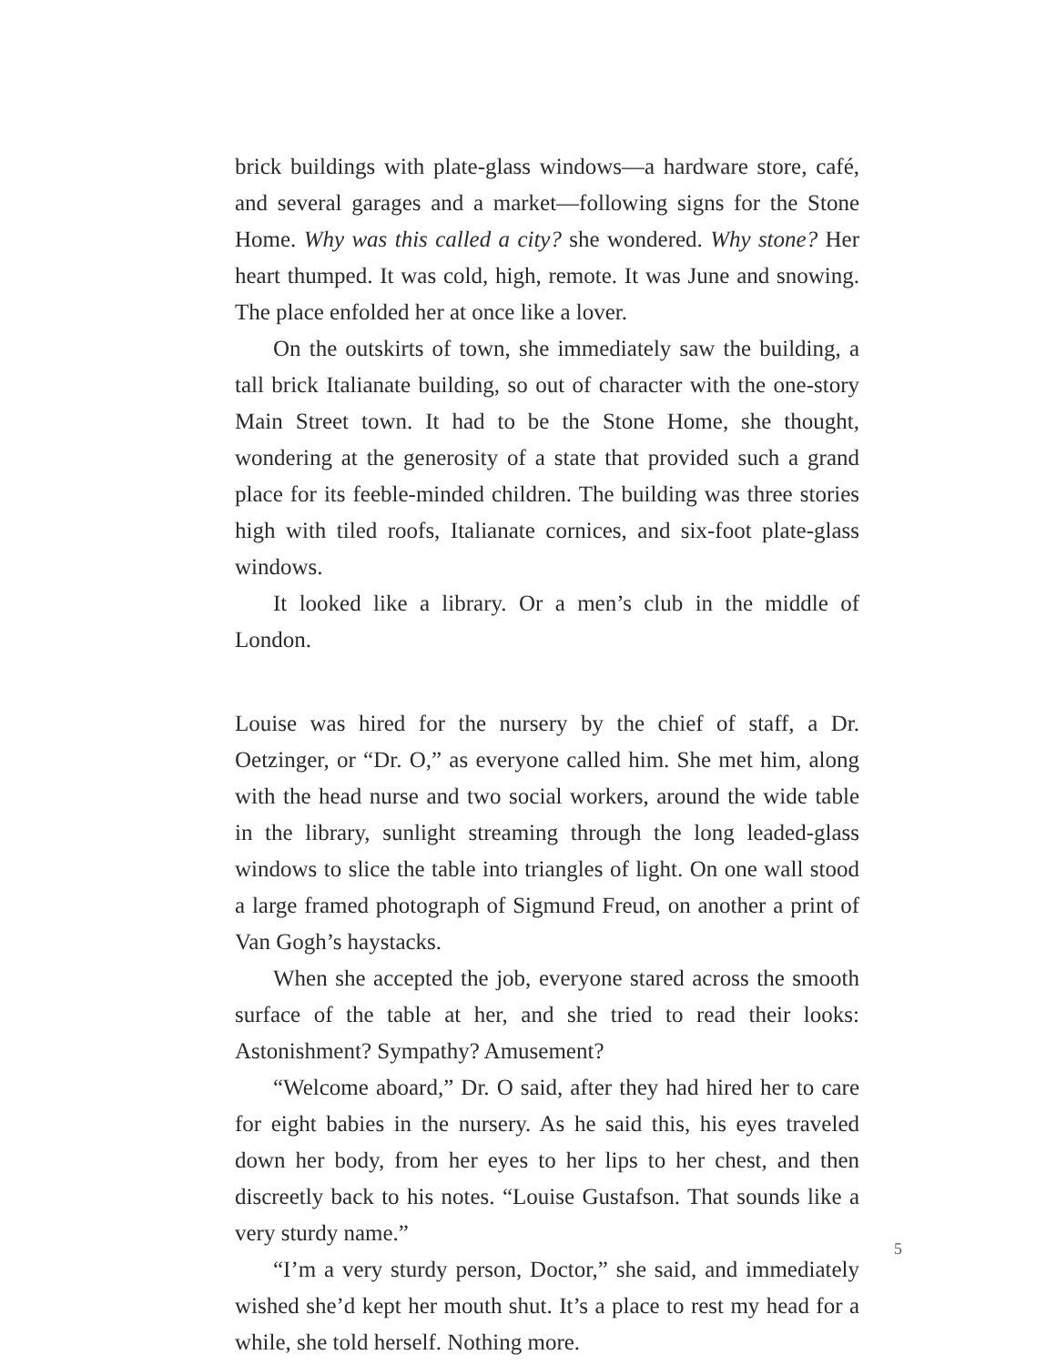brick buildings with plate-glass windows—a hardware store, café, and several garages and a market—following signs for the Stone Home. Why was this called a city? she wondered. Why stone? Her heart thumped. It was cold, high, remote. It was June and snowing. The place enfolded her at once like a lover.
On the outskirts of town, she immediately saw the building, a tall brick Italianate building, so out of character with the one-story Main Street town. It had to be the Stone Home, she thought, wondering at the generosity of a state that provided such a grand place for its feeble-minded children. The building was three stories high with tiled roofs, Italianate cornices, and six-foot plate-glass windows.
It looked like a library. Or a men’s club in the middle of London.
Louise was hired for the nursery by the chief of staff, a Dr. Oetzinger, or “Dr. O,” as everyone called him. She met him, along with the head nurse and two social workers, around the wide table in the library, sunlight streaming through the long leaded-glass windows to slice the table into triangles of light. On one wall stood a large framed photograph of Sigmund Freud, on another a print of Van Gogh’s haystacks.
When she accepted the job, everyone stared across the smooth surface of the table at her, and she tried to read their looks: Astonishment? Sympathy? Amusement?
“Welcome aboard,” Dr. O said, after they had hired her to care for eight babies in the nursery. As he said this, his eyes traveled down her body, from her eyes to her lips to her chest, and then discreetly back to his notes. “Louise Gustafson. That sounds like a very sturdy name.”
“I’m a very sturdy person, Doctor,” she said, and immediately wished she’d kept her mouth shut. It’s a place to rest my head for a while, she told herself. Nothing more.
5